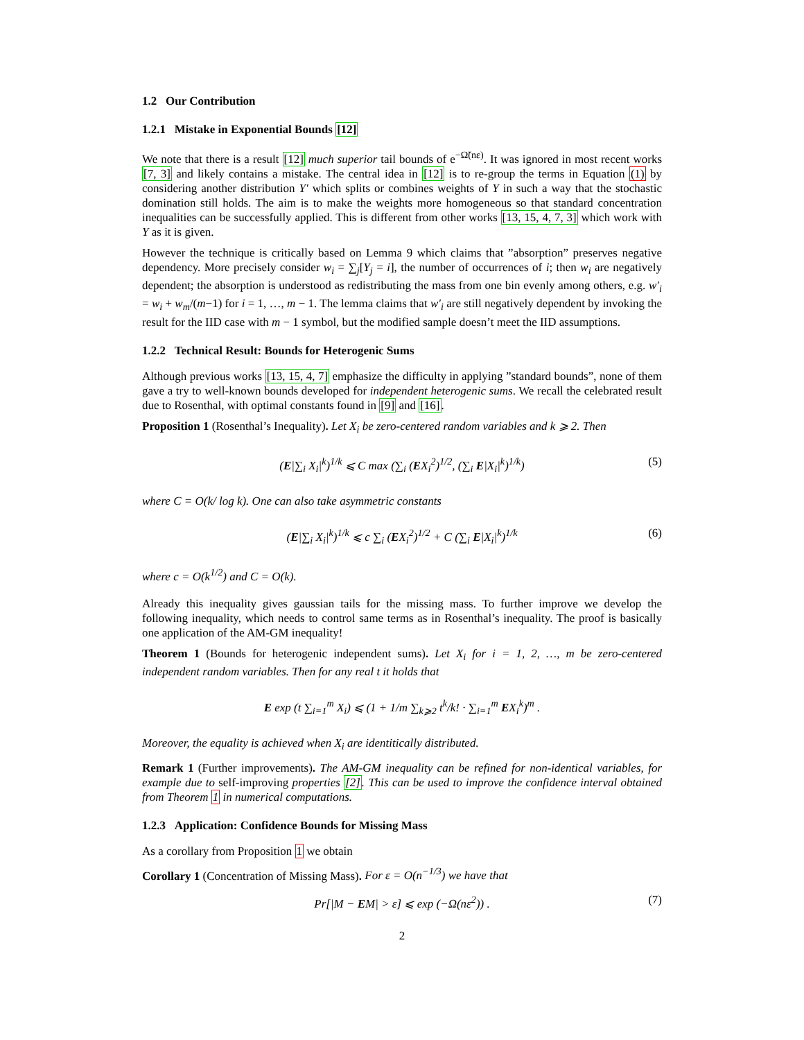1.2 Our Contribution
1.2.1 Mistake in Exponential Bounds [12]
We note that there is a result [12] much superior tail bounds of e<sup>−Ω̃(nε)</sup>. It was ignored in most recent works [7, 3] and likely contains a mistake. The central idea in [12] is to re-group the terms in Equation (1) by considering another distribution Y′ which splits or combines weights of Y in such a way that the stochastic domination still holds. The aim is to make the weights more homogeneous so that standard concentration inequalities can be successfully applied. This is different from other works [13, 15, 4, 7, 3] which work with Y as it is given.
However the technique is critically based on Lemma 9 which claims that ”absorption” preserves negative dependency. More precisely consider w<sub>i</sub> = ∑<sub>j</sub>[Y<sub>j</sub> = i], the number of occurrences of i; then w<sub>i</sub> are negatively dependent; the absorption is understood as redistributing the mass from one bin evenly among others, e.g. w′<sub>i</sub> = w<sub>i</sub> + w<sub>m</sub>/(m−1) for i = 1, …, m − 1. The lemma claims that w′<sub>i</sub> are still negatively dependent by invoking the result for the IID case with m − 1 symbol, but the modified sample doesn’t meet the IID assumptions.
1.2.2 Technical Result: Bounds for Heterogenic Sums
Although previous works [13, 15, 4, 7] emphasize the difficulty in applying ”standard bounds”, none of them gave a try to well-known bounds developed for independent heterogenic sums. We recall the celebrated result due to Rosenthal, with optimal constants found in [9] and [16].
Proposition 1 (Rosenthal’s Inequality). Let X<sub>i</sub> be zero-centered random variables and k ⩾ 2. Then
(E|∑<sub>i</sub> X<sub>i</sub>|<sup>k</sup>)<sup>1/k</sup> ⩽ C max (∑<sub>i</sub> (EX<sub>i</sub><sup>2</sup>)<sup>1/2</sup>, (∑<sub>i</sub> E|X<sub>i</sub>|<sup>k</sup>)<sup>1/k</sup>) (5)
where C = O(k/ log k). One can also take asymmetric constants
(E|∑<sub>i</sub> X<sub>i</sub>|<sup>k</sup>)<sup>1/k</sup> ⩽ c ∑<sub>i</sub> (EX<sub>i</sub><sup>2</sup>)<sup>1/2</sup> + C (∑<sub>i</sub> E|X<sub>i</sub>|<sup>k</sup>)<sup>1/k</sup> (6)
where c = O(k<sup>1/2</sup>) and C = O(k).
Already this inequality gives gaussian tails for the missing mass. To further improve we develop the following inequality, which needs to control same terms as in Rosenthal’s inequality. The proof is basically one application of the AM-GM inequality!
Theorem 1 (Bounds for heterogenic independent sums). Let X<sub>i</sub> for i = 1, 2, …, m be zero-centered independent random variables. Then for any real t it holds that
E exp (t ∑<sub>i=1</sub><sup>m</sup> X<sub>i</sub>) ⩽ (1 + 1/m ∑<sub>k⩾2</sub> t<sup>k</sup>/k! · ∑<sub>i=1</sub><sup>m</sup> EX<sub>i</sub><sup>k</sup>)<sup>m</sup> .
Moreover, the equality is achieved when X<sub>i</sub> are identitically distributed.
Remark 1 (Further improvements). The AM-GM inequality can be refined for non-identical variables, for example due to self-improving properties [2]. This can be used to improve the confidence interval obtained from Theorem 1 in numerical computations.
1.2.3 Application: Confidence Bounds for Missing Mass
As a corollary from Proposition 1 we obtain
Corollary 1 (Concentration of Missing Mass). For ε = O(n<sup>−1/3</sup>) we have that
Pr[|M − EM| > ε] ⩽ exp (−Ω(nε<sup>2</sup>)) . (7)
2